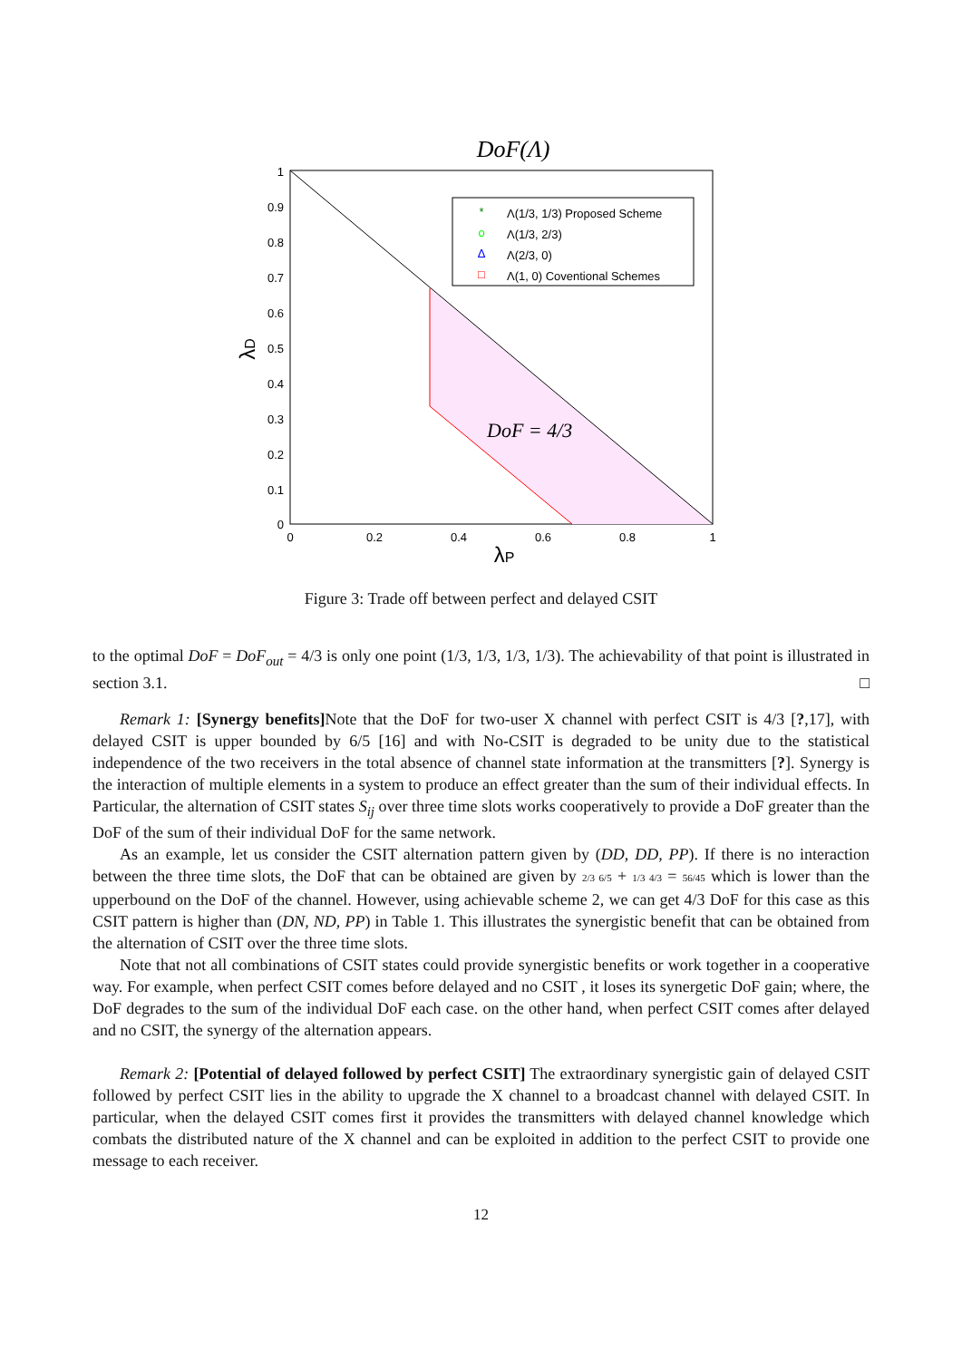DoF(Λ)
DoF = 4/3
1
0.9
0.8
0.7
0.6
0.5
0.4
0.3
0.2
0.1
0
0
0.2
0.4
0.6
0.8
1
λP
λD
*
Λ(1/3, 1/3) Proposed Scheme
o
Λ(1/3, 2/3)
Δ
Λ(2/3, 0)
□
Λ(1, 0) Coventional Schemes
Figure 3: Trade off between perfect and delayed CSIT
to the optimal DoF = DoF<sub>out</sub> = 4/3 is only one point (1/3, 1/3, 1/3, 1/3). The achievability of that point is illustrated in section 3.1. □
Remark 1: [Synergy benefits] Note that the DoF for two-user X channel with perfect CSIT is 4/3 [?,17], with delayed CSIT is upper bounded by 6/5 [16] and with No-CSIT is degraded to be unity due to the statistical independence of the two receivers in the total absence of channel state information at the transmitters [?]. Synergy is the interaction of multiple elements in a system to produce an effect greater than the sum of their individual effects. In Particular, the alternation of CSIT states S<sub>ij</sub> over three time slots works cooperatively to provide a DoF greater than the DoF of the sum of their individual DoF for the same network.
As an example, let us consider the CSIT alternation pattern given by (DD, DD, PP). If there is no interaction between the three time slots, the DoF that can be obtained are given by 2/3 6/5 + 1/3 4/3 = 56/45 which is lower than the upperbound on the DoF of the channel. However, using achievable scheme 2, we can get 4/3 DoF for this case as this CSIT pattern is higher than (DN, ND, PP) in Table 1. This illustrates the synergistic benefit that can be obtained from the alternation of CSIT over the three time slots.
Note that not all combinations of CSIT states could provide synergistic benefits or work together in a cooperative way. For example, when perfect CSIT comes before delayed and no CSIT , it loses its synergetic DoF gain; where, the DoF degrades to the sum of the individual DoF each case. on the other hand, when perfect CSIT comes after delayed and no CSIT, the synergy of the alternation appears.
Remark 2: [Potential of delayed followed by perfect CSIT] The extraordinary synergistic gain of delayed CSIT followed by perfect CSIT lies in the ability to upgrade the X channel to a broadcast channel with delayed CSIT. In particular, when the delayed CSIT comes first it provides the transmitters with delayed channel knowledge which combats the distributed nature of the X channel and can be exploited in addition to the perfect CSIT to provide one message to each receiver.
12